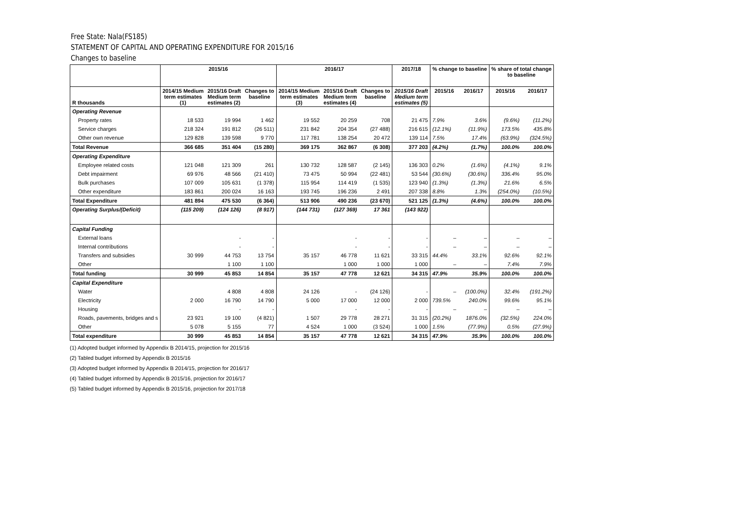Free State: Nala(FS185)
STATEMENT OF CAPITAL AND OPERATING EXPENDITURE FOR 2015/16
Changes to baseline
| | 2015/16 | | | 2016/17 | | | 2017/18 | % change to baseline | | % share of total change to baseline | |
| --- | --- | --- | --- | --- | --- | --- | --- | --- | --- | --- | --- |
| R thousands | 2014/15 Medium term estimates (1) | 2015/16 Draft Medium term estimates (2) | Changes to baseline | 2014/15 Medium term estimates (3) | 2015/16 Draft Medium term estimates (4) | Changes to baseline | 2015/16 Draft Medium term estimates (5) | 2015/16 | 2016/17 | 2015/16 | 2016/17 |
| Operating Revenue | | | | | | | | | | | |
| Property rates | 18 533 | 19 994 | 1 462 | 19 552 | 20 259 | 708 | 21 475 | 7.9% | 3.6% | (9.6%) | (11.2%) |
| Service charges | 218 324 | 191 812 | (26 511) | 231 842 | 204 354 | (27 488) | 216 615 | (12.1%) | (11.9%) | 173.5% | 435.8% |
| Other own revenue | 129 828 | 139 598 | 9 770 | 117 781 | 138 254 | 20 472 | 139 114 | 7.5% | 17.4% | (63.9%) | (324.5%) |
| Total Revenue | 366 685 | 351 404 | (15 280) | 369 175 | 362 867 | (6 308) | 377 203 | (4.2%) | (1.7%) | 100.0% | 100.0% |
| Operating Expenditure | | | | | | | | | | | |
| Employee related costs | 121 048 | 121 309 | 261 | 130 732 | 128 587 | (2 145) | 136 303 | 0.2% | (1.6%) | (4.1%) | 9.1% |
| Debt impairment | 69 976 | 48 566 | (21 410) | 73 475 | 50 994 | (22 481) | 53 544 | (30.6%) | (30.6%) | 336.4% | 95.0% |
| Bulk purchases | 107 009 | 105 631 | (1 378) | 115 954 | 114 419 | (1 535) | 123 940 | (1.3%) | (1.3%) | 21.6% | 6.5% |
| Other expenditure | 183 861 | 200 024 | 16 163 | 193 745 | 196 236 | 2 491 | 207 338 | 8.8% | 1.3% | (254.0%) | (10.5%) |
| Total Expenditure | 481 894 | 475 530 | (6 364) | 513 906 | 490 236 | (23 670) | 521 125 | (1.3%) | (4.6%) | 100.0% | 100.0% |
| Operating Surplus/(Deficit) | (115 209) | (124 126) | (8 917) | (144 731) | (127 369) | 17 361 | (143 922) | | | | |
| Capital Funding | | | | | | | | | | | |
| External loans | | - | - | | - | - | - | – | – | – | – |
| Internal contributions | | - | - | | - | - | - | – | – | – | – |
| Transfers and subsidies | 30 999 | 44 753 | 13 754 | 35 157 | 46 778 | 11 621 | 33 315 | 44.4% | 33.1% | 92.6% | 92.1% |
| Other | | 1 100 | 1 100 | | 1 000 | 1 000 | 1 000 | – | – | 7.4% | 7.9% |
| Total funding | 30 999 | 45 853 | 14 854 | 35 157 | 47 778 | 12 621 | 34 315 | 47.9% | 35.9% | 100.0% | 100.0% |
| Capital Expenditure | | | | | | | | | | | |
| Water | | 4 808 | 4 808 | 24 126 | - | (24 126) | - | – | (100.0%) | 32.4% | (191.2%) |
| Electricity | 2 000 | 16 790 | 14 790 | 5 000 | 17 000 | 12 000 | 2 000 | 739.5% | 240.0% | 99.6% | 95.1% |
| Housing | | - | - | | - | - | - | – | – | – | – |
| Roads, pavements, bridges and s | 23 921 | 19 100 | (4 821) | 1 507 | 29 778 | 28 271 | 31 315 | (20.2%) | 1876.0% | (32.5%) | 224.0% |
| Other | 5 078 | 5 155 | 77 | 4 524 | 1 000 | (3 524) | 1 000 | 1.5% | (77.9%) | 0.5% | (27.9%) |
| Total expenditure | 30 999 | 45 853 | 14 854 | 35 157 | 47 778 | 12 621 | 34 315 | 47.9% | 35.9% | 100.0% | 100.0% |
(1) Adopted budget informed by Appendix B 2014/15, projection for 2015/16
(2) Tabled budget informed by Appendix B 2015/16
(3) Adopted budget informed by Appendix B 2014/15, projection for 2016/17
(4) Tabled budget informed by Appendix B 2015/16, projection for 2016/17
(5) Tabled budget informed by Appendix B 2015/16, projection for 2017/18